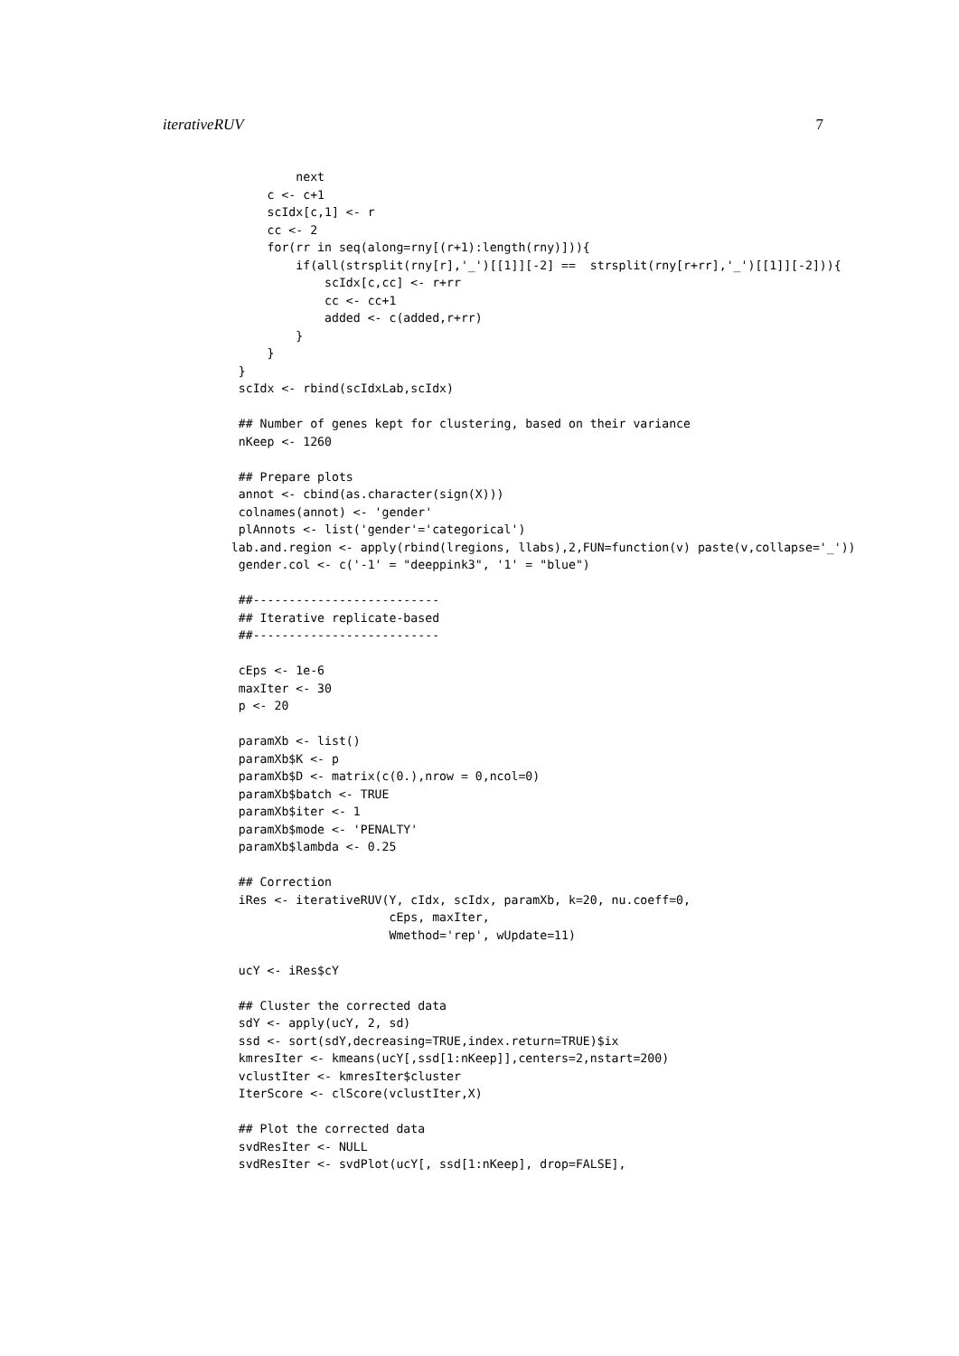iterativeRUV 7
            next
        c <- c+1
        scIdx[c,1] <- r
        cc <- 2
        for(rr in seq(along=rny[(r+1):length(rny)])){
            if(all(strsplit(rny[r],'_')[[1]][-2] ==  strsplit(rny[r+rr],'_')[[1]][-2])){
                scIdx[c,cc] <- r+rr
                cc <- cc+1
                added <- c(added,r+rr)
            }
        }
    }
    scIdx <- rbind(scIdxLab,scIdx)

    ## Number of genes kept for clustering, based on their variance
    nKeep <- 1260

    ## Prepare plots
    annot <- cbind(as.character(sign(X)))
    colnames(annot) <- 'gender'
    plAnnots <- list('gender'='categorical')
   lab.and.region <- apply(rbind(lregions, llabs),2,FUN=function(v) paste(v,collapse='_'))
    gender.col <- c('-1' = "deeppink3", '1' = "blue")

    ##--------------------------
    ## Iterative replicate-based
    ##--------------------------

    cEps <- 1e-6
    maxIter <- 30
    p <- 20

    paramXb <- list()
    paramXb$K <- p
    paramXb$D <- matrix(c(0.),nrow = 0,ncol=0)
    paramXb$batch <- TRUE
    paramXb$iter <- 1
    paramXb$mode <- 'PENALTY'
    paramXb$lambda <- 0.25

    ## Correction
    iRes <- iterativeRUV(Y, cIdx, scIdx, paramXb, k=20, nu.coeff=0,
                         cEps, maxIter,
                         Wmethod='rep', wUpdate=11)

    ucY <- iRes$cY

    ## Cluster the corrected data
    sdY <- apply(ucY, 2, sd)
    ssd <- sort(sdY,decreasing=TRUE,index.return=TRUE)$ix
    kmresIter <- kmeans(ucY[,ssd[1:nKeep]],centers=2,nstart=200)
    vclustIter <- kmresIter$cluster
    IterScore <- clScore(vclustIter,X)

    ## Plot the corrected data
    svdResIter <- NULL
    svdResIter <- svdPlot(ucY[, ssd[1:nKeep], drop=FALSE],